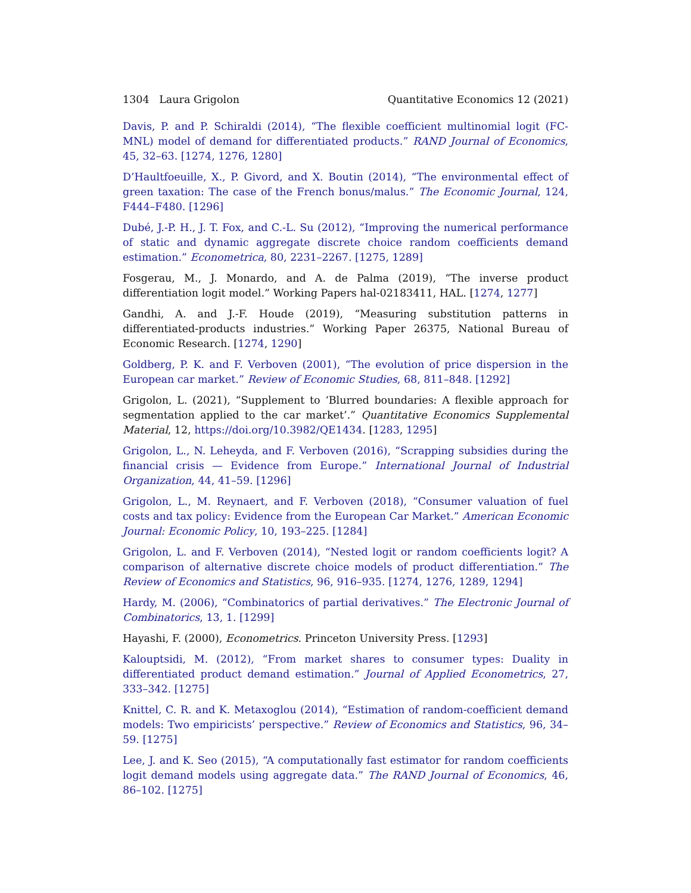1304 Laura Grigolon Quantitative Economics 12 (2021)
Davis, P. and P. Schiraldi (2014), “The flexible coefficient multinomial logit (FC-MNL) model of demand for differentiated products.” RAND Journal of Economics, 45, 32–63. [1274, 1276, 1280]
D’Haultfoeuille, X., P. Givord, and X. Boutin (2014), “The environmental effect of green taxation: The case of the French bonus/malus.” The Economic Journal, 124, F444–F480. [1296]
Dubé, J.-P. H., J. T. Fox, and C.-L. Su (2012), “Improving the numerical performance of static and dynamic aggregate discrete choice random coefficients demand estimation.” Econometrica, 80, 2231–2267. [1275, 1289]
Fosgerau, M., J. Monardo, and A. de Palma (2019), “The inverse product differentiation logit model.” Working Papers hal-02183411, HAL. [1274, 1277]
Gandhi, A. and J.-F. Houde (2019), “Measuring substitution patterns in differentiated-products industries.” Working Paper 26375, National Bureau of Economic Research. [1274, 1290]
Goldberg, P. K. and F. Verboven (2001), “The evolution of price dispersion in the European car market.” Review of Economic Studies, 68, 811–848. [1292]
Grigolon, L. (2021), “Supplement to ‘Blurred boundaries: A flexible approach for segmentation applied to the car market’.” Quantitative Economics Supplemental Material, 12, https://doi.org/10.3982/QE1434. [1283, 1295]
Grigolon, L., N. Leheyda, and F. Verboven (2016), “Scrapping subsidies during the financial crisis — Evidence from Europe.” International Journal of Industrial Organization, 44, 41–59. [1296]
Grigolon, L., M. Reynaert, and F. Verboven (2018), “Consumer valuation of fuel costs and tax policy: Evidence from the European Car Market.” American Economic Journal: Economic Policy, 10, 193–225. [1284]
Grigolon, L. and F. Verboven (2014), “Nested logit or random coefficients logit? A comparison of alternative discrete choice models of product differentiation.” The Review of Economics and Statistics, 96, 916–935. [1274, 1276, 1289, 1294]
Hardy, M. (2006), “Combinatorics of partial derivatives.” The Electronic Journal of Combinatorics, 13, 1. [1299]
Hayashi, F. (2000), Econometrics. Princeton University Press. [1293]
Kalouptsidi, M. (2012), “From market shares to consumer types: Duality in differentiated product demand estimation.” Journal of Applied Econometrics, 27, 333–342. [1275]
Knittel, C. R. and K. Metaxoglou (2014), “Estimation of random-coefficient demand models: Two empiricists’ perspective.” Review of Economics and Statistics, 96, 34–59. [1275]
Lee, J. and K. Seo (2015), “A computationally fast estimator for random coefficients logit demand models using aggregate data.” The RAND Journal of Economics, 46, 86–102. [1275]